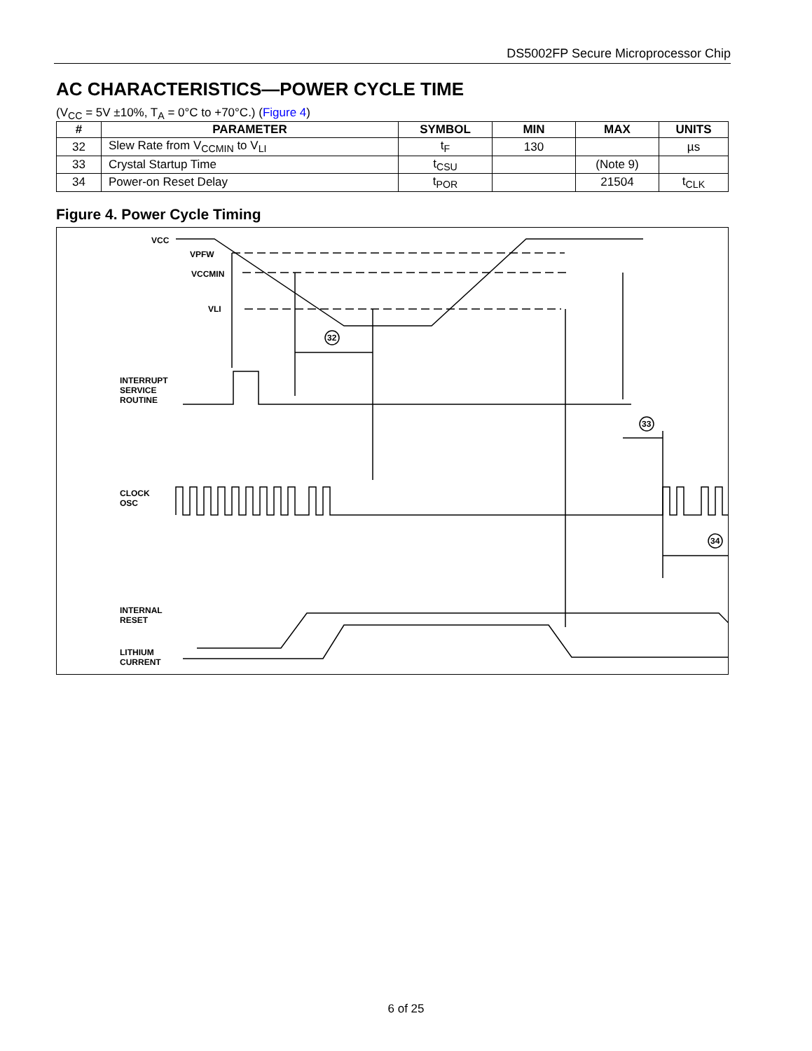DS5002FP Secure Microprocessor Chip
AC CHARACTERISTICS—POWER CYCLE TIME
(V<sub>CC</sub> = 5V ±10%, T<sub>A</sub> = 0°C to +70°C.) (Figure 4)
| # | PARAMETER | SYMBOL | MIN | MAX | UNITS |
| --- | --- | --- | --- | --- | --- |
| 32 | Slew Rate from V<sub>CCMIN</sub> to V<sub>LI</sub> | t<sub>F</sub> | 130 | | µs |
| 33 | Crystal Startup Time | t<sub>CSU</sub> | | (Note 9) | |
| 34 | Power-on Reset Delay | t<sub>POR</sub> | | 21504 | t<sub>CLK</sub> |
Figure 4. Power Cycle Timing
VCC
VPFW
VCCMIN
VLI
32
INTERRUPT
SERVICE
ROUTINE
33
CLOCK
OSC
34
INTERNAL
RESET
LITHIUM
CURRENT
6 of 25